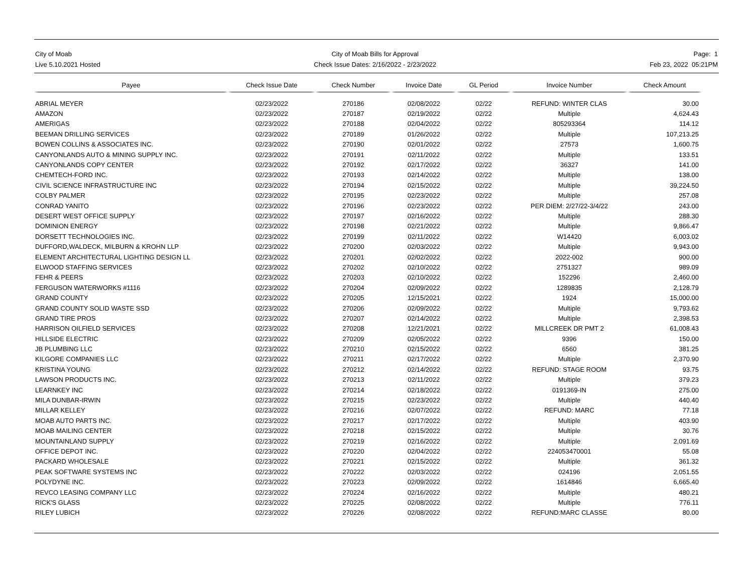City of Moab
Live 5.10.2021 Hosted
City of Moab Bills for Approval
Check Issue Dates: 2/16/2022 - 2/23/2022
Page: 1
Feb 23, 2022 05:21PM
| Payee | Check Issue Date | Check Number | Invoice Date | GL Period | Invoice Number | Check Amount |
| --- | --- | --- | --- | --- | --- | --- |
| ABRIAL MEYER | 02/23/2022 | 270186 | 02/08/2022 | 02/22 | REFUND: WINTER CLAS | 30.00 |
| AMAZON | 02/23/2022 | 270187 | 02/19/2022 | 02/22 | Multiple | 4,624.43 |
| AMERIGAS | 02/23/2022 | 270188 | 02/04/2022 | 02/22 | 805293364 | 114.12 |
| BEEMAN DRILLING SERVICES | 02/23/2022 | 270189 | 01/26/2022 | 02/22 | Multiple | 107,213.25 |
| BOWEN COLLINS & ASSOCIATES INC. | 02/23/2022 | 270190 | 02/01/2022 | 02/22 | 27573 | 1,600.75 |
| CANYONLANDS AUTO & MINING SUPPLY INC. | 02/23/2022 | 270191 | 02/11/2022 | 02/22 | Multiple | 133.51 |
| CANYONLANDS COPY CENTER | 02/23/2022 | 270192 | 02/17/2022 | 02/22 | 36327 | 141.00 |
| CHEMTECH-FORD INC. | 02/23/2022 | 270193 | 02/14/2022 | 02/22 | Multiple | 138.00 |
| CIVIL SCIENCE INFRASTRUCTURE INC | 02/23/2022 | 270194 | 02/15/2022 | 02/22 | Multiple | 39,224.50 |
| COLBY PALMER | 02/23/2022 | 270195 | 02/23/2022 | 02/22 | Multiple | 257.08 |
| CONRAD YANITO | 02/23/2022 | 270196 | 02/23/2022 | 02/22 | PER DIEM: 2/27/22-3/4/22 | 243.00 |
| DESERT WEST OFFICE SUPPLY | 02/23/2022 | 270197 | 02/16/2022 | 02/22 | Multiple | 288.30 |
| DOMINION ENERGY | 02/23/2022 | 270198 | 02/21/2022 | 02/22 | Multiple | 9,866.47 |
| DORSETT TECHNOLOGIES INC. | 02/23/2022 | 270199 | 02/11/2022 | 02/22 | W14420 | 6,003.02 |
| DUFFORD,WALDECK, MILBURN & KROHN LLP | 02/23/2022 | 270200 | 02/03/2022 | 02/22 | Multiple | 9,943.00 |
| ELEMENT ARCHITECTURAL LIGHTING DESIGN LL | 02/23/2022 | 270201 | 02/02/2022 | 02/22 | 2022-002 | 900.00 |
| ELWOOD STAFFING SERVICES | 02/23/2022 | 270202 | 02/10/2022 | 02/22 | 2751327 | 989.09 |
| FEHR & PEERS | 02/23/2022 | 270203 | 02/10/2022 | 02/22 | 152296 | 2,460.00 |
| FERGUSON WATERWORKS #1116 | 02/23/2022 | 270204 | 02/09/2022 | 02/22 | 1289835 | 2,128.79 |
| GRAND COUNTY | 02/23/2022 | 270205 | 12/15/2021 | 02/22 | 1924 | 15,000.00 |
| GRAND COUNTY SOLID WASTE SSD | 02/23/2022 | 270206 | 02/09/2022 | 02/22 | Multiple | 9,793.62 |
| GRAND TIRE PROS | 02/23/2022 | 270207 | 02/14/2022 | 02/22 | Multiple | 2,398.53 |
| HARRISON OILFIELD SERVICES | 02/23/2022 | 270208 | 12/21/2021 | 02/22 | MILLCREEK DR PMT 2 | 61,008.43 |
| HILLSIDE ELECTRIC | 02/23/2022 | 270209 | 02/05/2022 | 02/22 | 9396 | 150.00 |
| JB PLUMBING LLC | 02/23/2022 | 270210 | 02/15/2022 | 02/22 | 6560 | 381.25 |
| KILGORE COMPANIES LLC | 02/23/2022 | 270211 | 02/17/2022 | 02/22 | Multiple | 2,370.90 |
| KRISTINA YOUNG | 02/23/2022 | 270212 | 02/14/2022 | 02/22 | REFUND: STAGE ROOM | 93.75 |
| LAWSON PRODUCTS INC. | 02/23/2022 | 270213 | 02/11/2022 | 02/22 | Multiple | 379.23 |
| LEARNKEY INC | 02/23/2022 | 270214 | 02/18/2022 | 02/22 | 0191369-IN | 275.00 |
| MILA DUNBAR-IRWIN | 02/23/2022 | 270215 | 02/23/2022 | 02/22 | Multiple | 440.40 |
| MILLAR KELLEY | 02/23/2022 | 270216 | 02/07/2022 | 02/22 | REFUND: MARC | 77.18 |
| MOAB AUTO PARTS INC. | 02/23/2022 | 270217 | 02/17/2022 | 02/22 | Multiple | 403.90 |
| MOAB MAILING CENTER | 02/23/2022 | 270218 | 02/15/2022 | 02/22 | Multiple | 30.76 |
| MOUNTAINLAND SUPPLY | 02/23/2022 | 270219 | 02/16/2022 | 02/22 | Multiple | 2,091.69 |
| OFFICE DEPOT INC. | 02/23/2022 | 270220 | 02/04/2022 | 02/22 | 224053470001 | 55.08 |
| PACKARD WHOLESALE | 02/23/2022 | 270221 | 02/15/2022 | 02/22 | Multiple | 361.32 |
| PEAK SOFTWARE SYSTEMS INC | 02/23/2022 | 270222 | 02/03/2022 | 02/22 | 024196 | 2,051.55 |
| POLYDYNE INC. | 02/23/2022 | 270223 | 02/09/2022 | 02/22 | 1614846 | 6,665.40 |
| REVCO LEASING COMPANY LLC | 02/23/2022 | 270224 | 02/16/2022 | 02/22 | Multiple | 480.21 |
| RICK'S GLASS | 02/23/2022 | 270225 | 02/08/2022 | 02/22 | Multiple | 776.11 |
| RILEY LUBICH | 02/23/2022 | 270226 | 02/08/2022 | 02/22 | REFUND:MARC CLASSE | 80.00 |